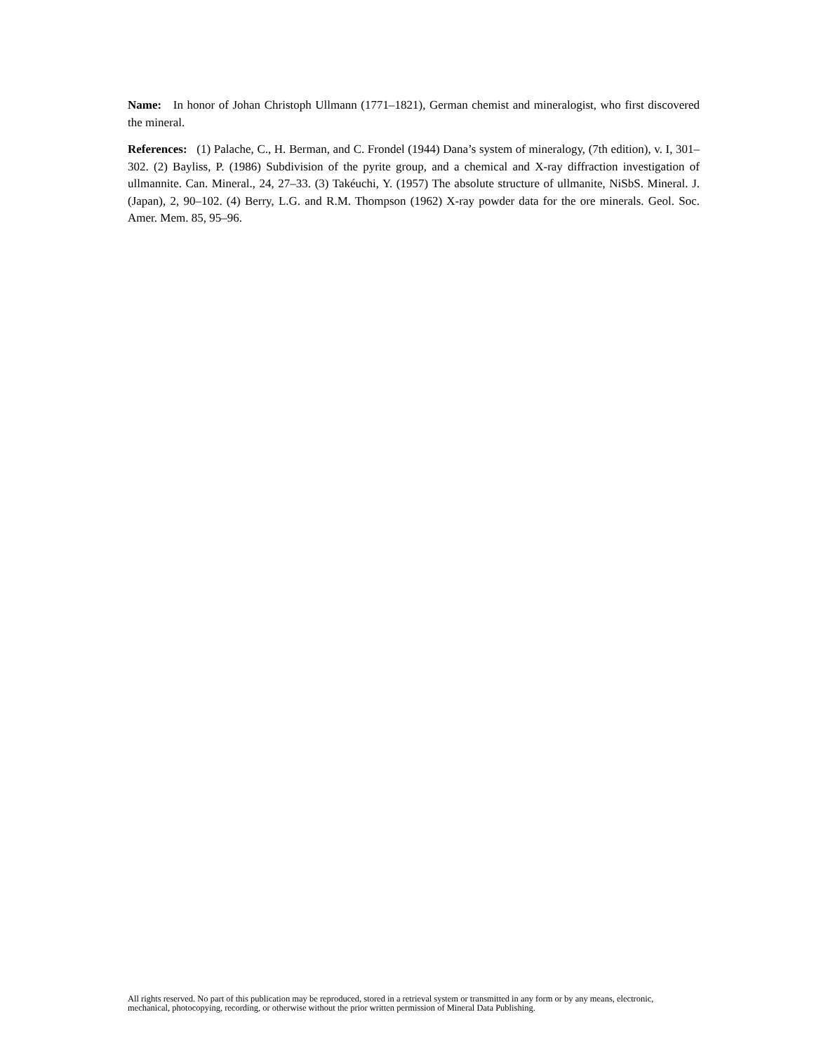Name: In honor of Johan Christoph Ullmann (1771–1821), German chemist and mineralogist, who first discovered the mineral.
References: (1) Palache, C., H. Berman, and C. Frondel (1944) Dana’s system of mineralogy, (7th edition), v. I, 301–302. (2) Bayliss, P. (1986) Subdivision of the pyrite group, and a chemical and X-ray diffraction investigation of ullmannite. Can. Mineral., 24, 27–33. (3) Takéuchi, Y. (1957) The absolute structure of ullmanite, NiSbS. Mineral. J. (Japan), 2, 90–102. (4) Berry, L.G. and R.M. Thompson (1962) X-ray powder data for the ore minerals. Geol. Soc. Amer. Mem. 85, 95–96.
All rights reserved. No part of this publication may be reproduced, stored in a retrieval system or transmitted in any form or by any means, electronic, mechanical, photocopying, recording, or otherwise without the prior written permission of Mineral Data Publishing.